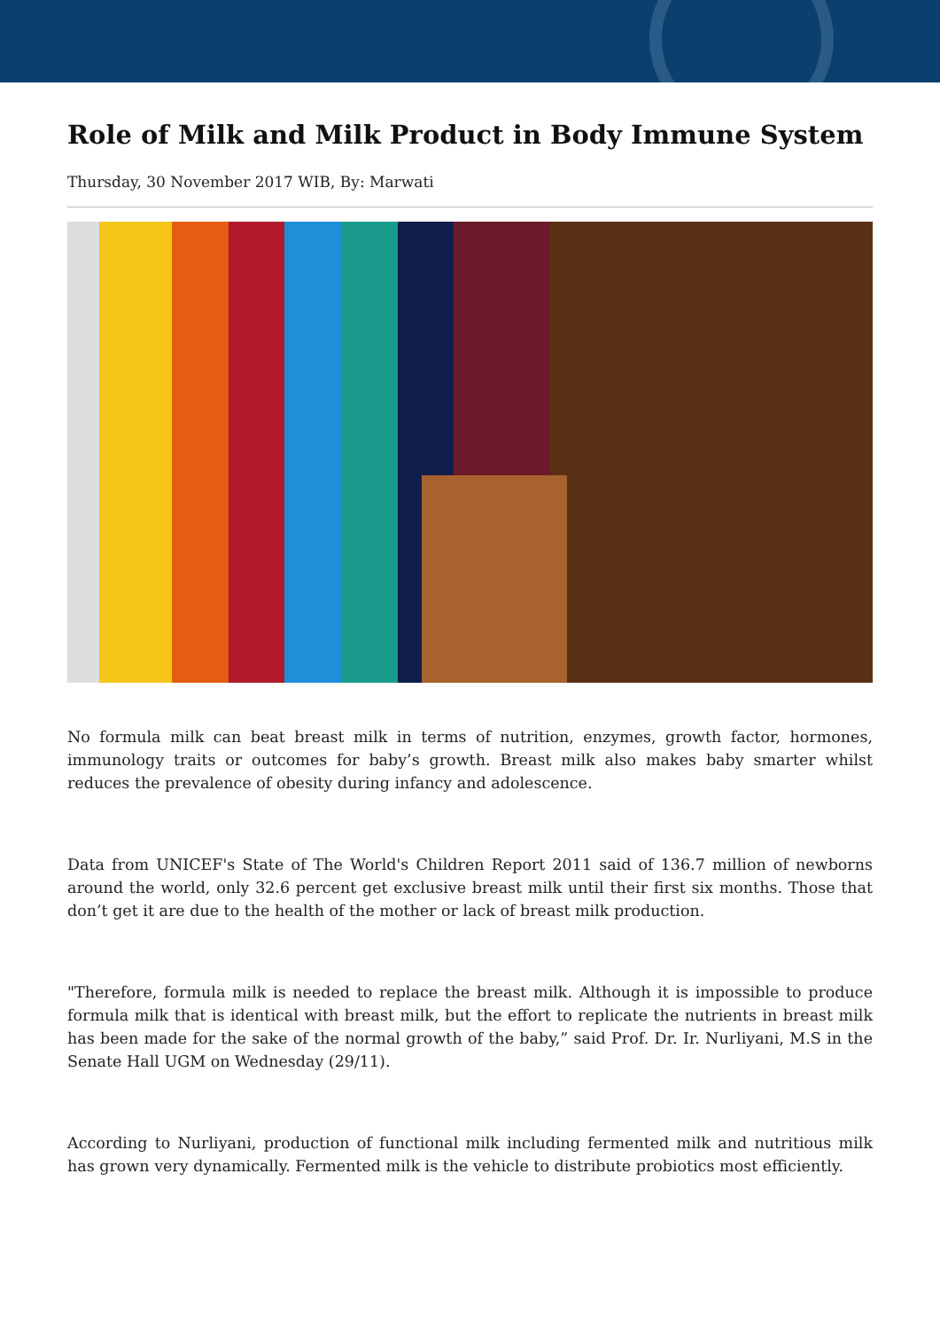Role of Milk and Milk Product in Body Immune System
Thursday, 30 November 2017 WIB, By: Marwati
No formula milk can beat breast milk in terms of nutrition, enzymes, growth factor, hormones, immunology traits or outcomes for baby’s growth. Breast milk also makes baby smarter whilst reduces the prevalence of obesity during infancy and adolescence.
Data from UNICEF's State of The World's Children Report 2011 said of 136.7 million of newborns around the world, only 32.6 percent get exclusive breast milk until their first six months. Those that don’t get it are due to the health of the mother or lack of breast milk production.
"Therefore, formula milk is needed to replace the breast milk. Although it is impossible to produce formula milk that is identical with breast milk, but the effort to replicate the nutrients in breast milk has been made for the sake of the normal growth of the baby,” said Prof. Dr. Ir. Nurliyani, M.S in the Senate Hall UGM on Wednesday (29/11).
According to Nurliyani, production of functional milk including fermented milk and nutritious milk has grown very dynamically. Fermented milk is the vehicle to distribute probiotics most efficiently.